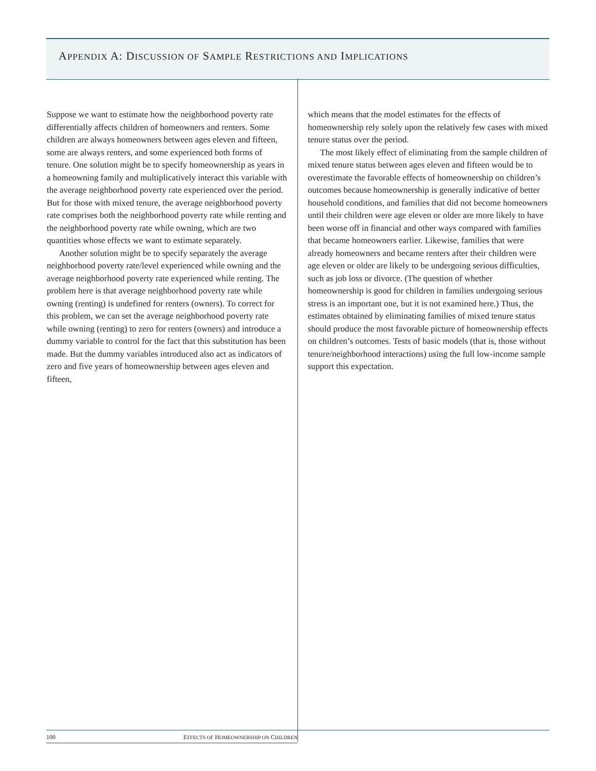APPENDIX A: DISCUSSION OF SAMPLE RESTRICTIONS AND IMPLICATIONS
Suppose we want to estimate how the neighborhood poverty rate differentially affects children of homeowners and renters. Some children are always homeowners between ages eleven and fifteen, some are always renters, and some experienced both forms of tenure. One solution might be to specify homeownership as years in a homeowning family and multiplicatively interact this variable with the average neighborhood poverty rate experienced over the period. But for those with mixed tenure, the average neighborhood poverty rate comprises both the neighborhood poverty rate while renting and the neighborhood poverty rate while owning, which are two quantities whose effects we want to estimate separately.
Another solution might be to specify separately the average neighborhood poverty rate/level experienced while owning and the average neighborhood poverty rate experienced while renting. The problem here is that average neighborhood poverty rate while owning (renting) is undefined for renters (owners). To correct for this problem, we can set the average neighborhood poverty rate while owning (renting) to zero for renters (owners) and introduce a dummy variable to control for the fact that this substitution has been made. But the dummy variables introduced also act as indicators of zero and five years of homeownership between ages eleven and fifteen,
which means that the model estimates for the effects of homeownership rely solely upon the relatively few cases with mixed tenure status over the period.
The most likely effect of eliminating from the sample children of mixed tenure status between ages eleven and fifteen would be to overestimate the favorable effects of homeownership on children’s outcomes because homeownership is generally indicative of better household conditions, and families that did not become homeowners until their children were age eleven or older are more likely to have been worse off in financial and other ways compared with families that became homeowners earlier. Likewise, families that were already homeowners and became renters after their children were age eleven or older are likely to be undergoing serious difficulties, such as job loss or divorce. (The question of whether homeownership is good for children in families undergoing serious stress is an important one, but it is not examined here.) Thus, the estimates obtained by eliminating families of mixed tenure status should produce the most favorable picture of homeownership effects on children’s outcomes. Tests of basic models (that is, those without tenure/neighborhood interactions) using the full low-income sample support this expectation.
100 EFFECTS OF HOMEOWNERSHIP ON CHILDREN